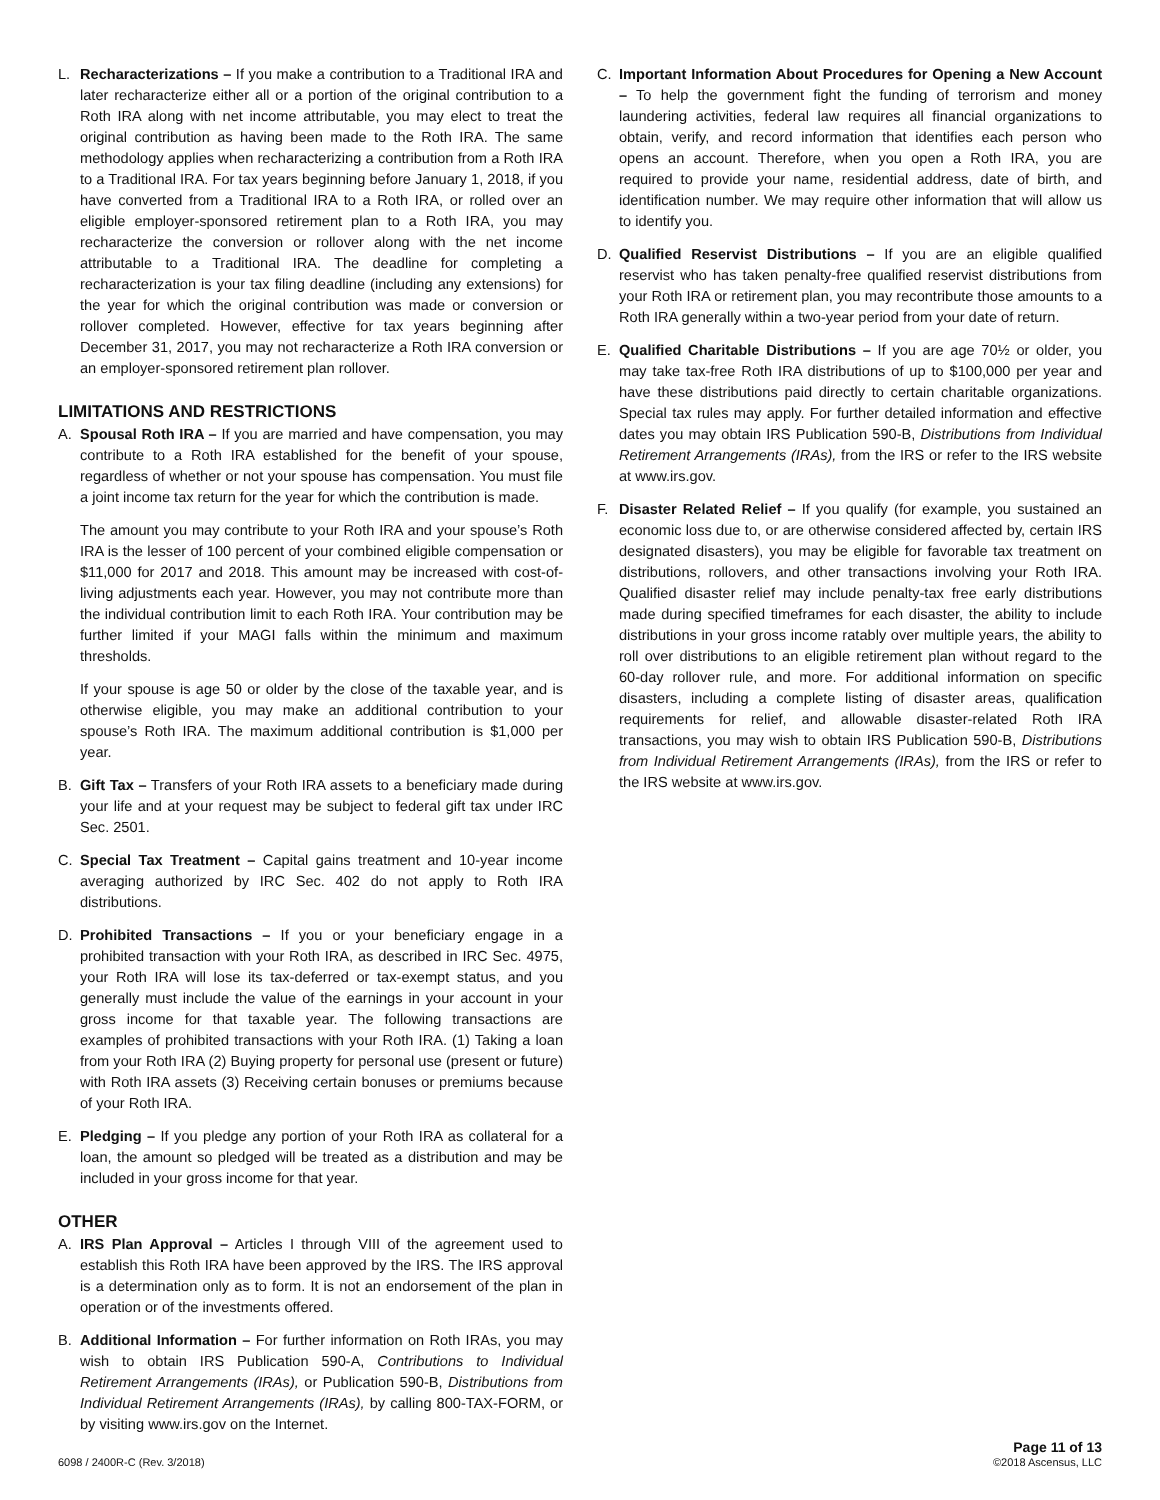L. Recharacterizations – If you make a contribution to a Traditional IRA and later recharacterize either all or a portion of the original contribution to a Roth IRA along with net income attributable, you may elect to treat the original contribution as having been made to the Roth IRA. The same methodology applies when recharacterizing a contribution from a Roth IRA to a Traditional IRA. For tax years beginning before January 1, 2018, if you have converted from a Traditional IRA to a Roth IRA, or rolled over an eligible employer-sponsored retirement plan to a Roth IRA, you may recharacterize the conversion or rollover along with the net income attributable to a Traditional IRA. The deadline for completing a recharacterization is your tax filing deadline (including any extensions) for the year for which the original contribution was made or conversion or rollover completed. However, effective for tax years beginning after December 31, 2017, you may not recharacterize a Roth IRA conversion or an employer-sponsored retirement plan rollover.
LIMITATIONS AND RESTRICTIONS
A. Spousal Roth IRA – If you are married and have compensation, you may contribute to a Roth IRA established for the benefit of your spouse, regardless of whether or not your spouse has compensation. You must file a joint income tax return for the year for which the contribution is made.
The amount you may contribute to your Roth IRA and your spouse’s Roth IRA is the lesser of 100 percent of your combined eligible compensation or $11,000 for 2017 and 2018. This amount may be increased with cost-of-living adjustments each year. However, you may not contribute more than the individual contribution limit to each Roth IRA. Your contribution may be further limited if your MAGI falls within the minimum and maximum thresholds.
If your spouse is age 50 or older by the close of the taxable year, and is otherwise eligible, you may make an additional contribution to your spouse’s Roth IRA. The maximum additional contribution is $1,000 per year.
B. Gift Tax – Transfers of your Roth IRA assets to a beneficiary made during your life and at your request may be subject to federal gift tax under IRC Sec. 2501.
C. Special Tax Treatment – Capital gains treatment and 10-year income averaging authorized by IRC Sec. 402 do not apply to Roth IRA distributions.
D. Prohibited Transactions – If you or your beneficiary engage in a prohibited transaction with your Roth IRA, as described in IRC Sec. 4975, your Roth IRA will lose its tax-deferred or tax-exempt status, and you generally must include the value of the earnings in your account in your gross income for that taxable year. The following transactions are examples of prohibited transactions with your Roth IRA. (1) Taking a loan from your Roth IRA (2) Buying property for personal use (present or future) with Roth IRA assets (3) Receiving certain bonuses or premiums because of your Roth IRA.
E. Pledging – If you pledge any portion of your Roth IRA as collateral for a loan, the amount so pledged will be treated as a distribution and may be included in your gross income for that year.
OTHER
A. IRS Plan Approval – Articles I through VIII of the agreement used to establish this Roth IRA have been approved by the IRS. The IRS approval is a determination only as to form. It is not an endorsement of the plan in operation or of the investments offered.
B. Additional Information – For further information on Roth IRAs, you may wish to obtain IRS Publication 590-A, Contributions to Individual Retirement Arrangements (IRAs), or Publication 590-B, Distributions from Individual Retirement Arrangements (IRAs), by calling 800-TAX-FORM, or by visiting www.irs.gov on the Internet.
C. Important Information About Procedures for Opening a New Account – To help the government fight the funding of terrorism and money laundering activities, federal law requires all financial organizations to obtain, verify, and record information that identifies each person who opens an account. Therefore, when you open a Roth IRA, you are required to provide your name, residential address, date of birth, and identification number. We may require other information that will allow us to identify you.
D. Qualified Reservist Distributions – If you are an eligible qualified reservist who has taken penalty-free qualified reservist distributions from your Roth IRA or retirement plan, you may recontribute those amounts to a Roth IRA generally within a two-year period from your date of return.
E. Qualified Charitable Distributions – If you are age 70½ or older, you may take tax-free Roth IRA distributions of up to $100,000 per year and have these distributions paid directly to certain charitable organizations. Special tax rules may apply. For further detailed information and effective dates you may obtain IRS Publication 590-B, Distributions from Individual Retirement Arrangements (IRAs), from the IRS or refer to the IRS website at www.irs.gov.
F. Disaster Related Relief – If you qualify (for example, you sustained an economic loss due to, or are otherwise considered affected by, certain IRS designated disasters), you may be eligible for favorable tax treatment on distributions, rollovers, and other transactions involving your Roth IRA. Qualified disaster relief may include penalty-tax free early distributions made during specified timeframes for each disaster, the ability to include distributions in your gross income ratably over multiple years, the ability to roll over distributions to an eligible retirement plan without regard to the 60-day rollover rule, and more. For additional information on specific disasters, including a complete listing of disaster areas, qualification requirements for relief, and allowable disaster-related Roth IRA transactions, you may wish to obtain IRS Publication 590-B, Distributions from Individual Retirement Arrangements (IRAs), from the IRS or refer to the IRS website at www.irs.gov.
6098 / 2400R-C (Rev. 3/2018)
Page 11 of 13
©2018 Ascensus, LLC